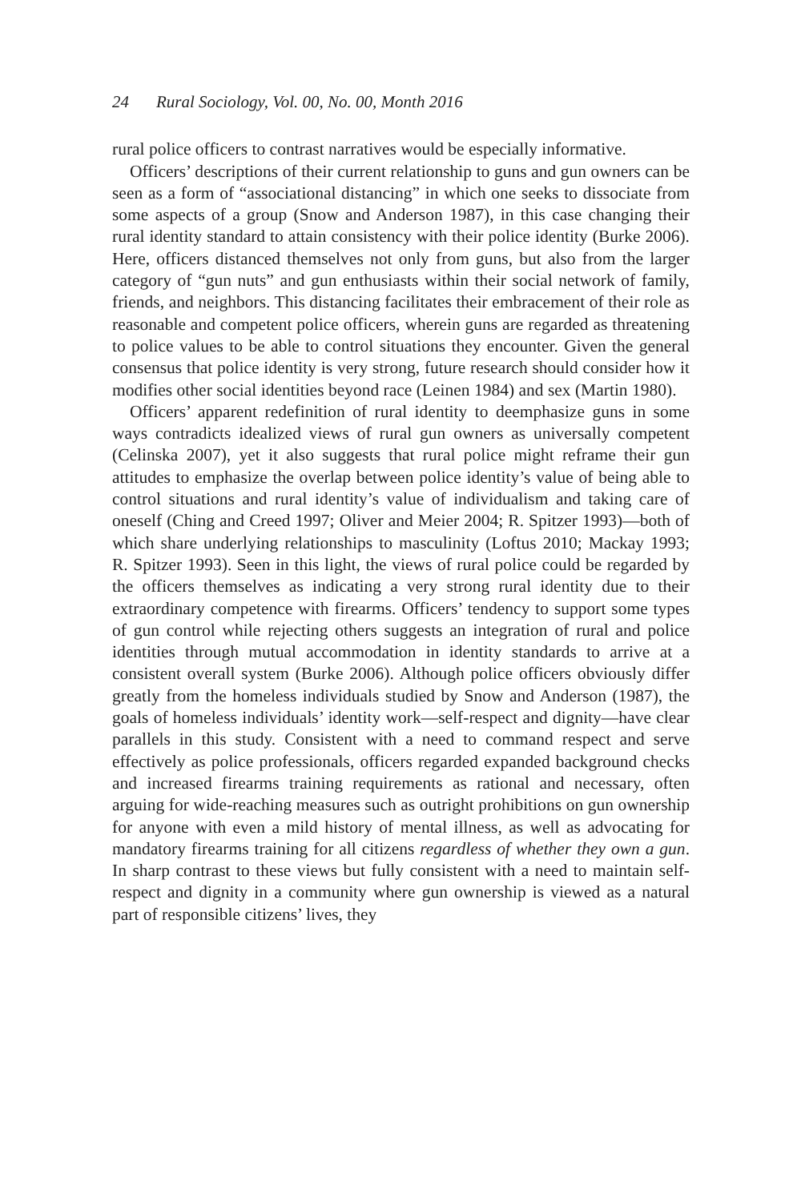24 Rural Sociology, Vol. 00, No. 00, Month 2016
rural police officers to contrast narratives would be especially informative.
Officers’ descriptions of their current relationship to guns and gun owners can be seen as a form of “associational distancing” in which one seeks to dissociate from some aspects of a group (Snow and Anderson 1987), in this case changing their rural identity standard to attain consistency with their police identity (Burke 2006). Here, officers distanced themselves not only from guns, but also from the larger category of “gun nuts” and gun enthusiasts within their social network of family, friends, and neighbors. This distancing facilitates their embracement of their role as reasonable and competent police officers, wherein guns are regarded as threatening to police values to be able to control situations they encounter. Given the general consensus that police identity is very strong, future research should consider how it modifies other social identities beyond race (Leinen 1984) and sex (Martin 1980).
Officers’ apparent redefinition of rural identity to deemphasize guns in some ways contradicts idealized views of rural gun owners as universally competent (Celinska 2007), yet it also suggests that rural police might reframe their gun attitudes to emphasize the overlap between police identity’s value of being able to control situations and rural identity’s value of individualism and taking care of oneself (Ching and Creed 1997; Oliver and Meier 2004; R. Spitzer 1993)—both of which share underlying relationships to masculinity (Loftus 2010; Mackay 1993; R. Spitzer 1993). Seen in this light, the views of rural police could be regarded by the officers themselves as indicating a very strong rural identity due to their extraordinary competence with firearms. Officers’ tendency to support some types of gun control while rejecting others suggests an integration of rural and police identities through mutual accommodation in identity standards to arrive at a consistent overall system (Burke 2006). Although police officers obviously differ greatly from the homeless individuals studied by Snow and Anderson (1987), the goals of homeless individuals’ identity work—self-respect and dignity—have clear parallels in this study. Consistent with a need to command respect and serve effectively as police professionals, officers regarded expanded background checks and increased firearms training requirements as rational and necessary, often arguing for wide-reaching measures such as outright prohibitions on gun ownership for anyone with even a mild history of mental illness, as well as advocating for mandatory firearms training for all citizens regardless of whether they own a gun. In sharp contrast to these views but fully consistent with a need to maintain self-respect and dignity in a community where gun ownership is viewed as a natural part of responsible citizens’ lives, they